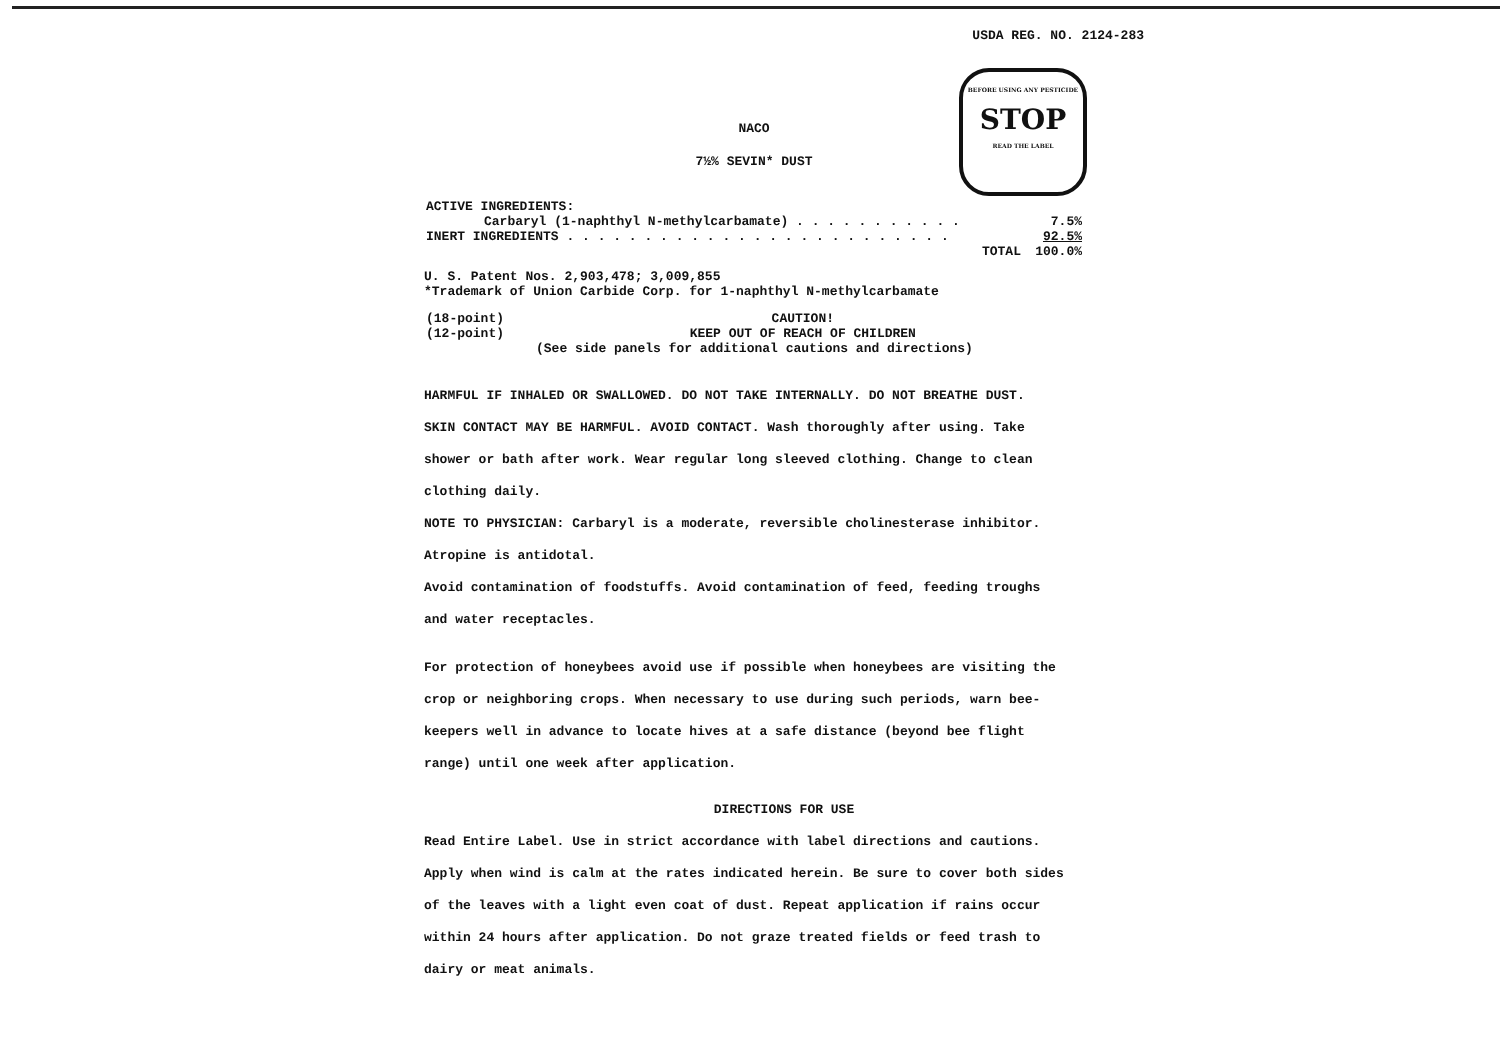USDA REG. NO. 2124-283
BEFORE USING ANY PESTICIDE
STOP
READ THE LABEL
NACO
7½% SEVIN* DUST
| ACTIVE INGREDIENTS: | | |
| Carbaryl (1-naphthyl N-methylcarbamate) . . . . . . . . . . . | | 7.5% |
| INERT INGREDIENTS . . . . . . . . . . . . . . . . . . . . . . . . . | | 92.5% |
| TOTAL | | 100.0% |
U. S. Patent Nos. 2,903,478; 3,009,855
*Trademark of Union Carbide Corp. for 1-naphthyl N-methylcarbamate
| (18-point) | CAUTION! |
| (12-point) | KEEP OUT OF REACH OF CHILDREN |
(See side panels for additional cautions and directions)
HARMFUL IF INHALED OR SWALLOWED. DO NOT TAKE INTERNALLY. DO NOT BREATHE DUST.
SKIN CONTACT MAY BE HARMFUL. AVOID CONTACT. Wash thoroughly after using. Take
shower or bath after work. Wear regular long sleeved clothing. Change to clean
clothing daily.
NOTE TO PHYSICIAN: Carbaryl is a moderate, reversible cholinesterase inhibitor.
Atropine is antidotal.
Avoid contamination of foodstuffs. Avoid contamination of feed, feeding troughs
and water receptacles.
For protection of honeybees avoid use if possible when honeybees are visiting the
crop or neighboring crops. When necessary to use during such periods, warn bee-
keepers well in advance to locate hives at a safe distance (beyond bee flight
range) until one week after application.
DIRECTIONS FOR USE
Read Entire Label. Use in strict accordance with label directions and cautions.
Apply when wind is calm at the rates indicated herein. Be sure to cover both sides
of the leaves with a light even coat of dust. Repeat application if rains occur
within 24 hours after application. Do not graze treated fields or feed trash to
dairy or meat animals.